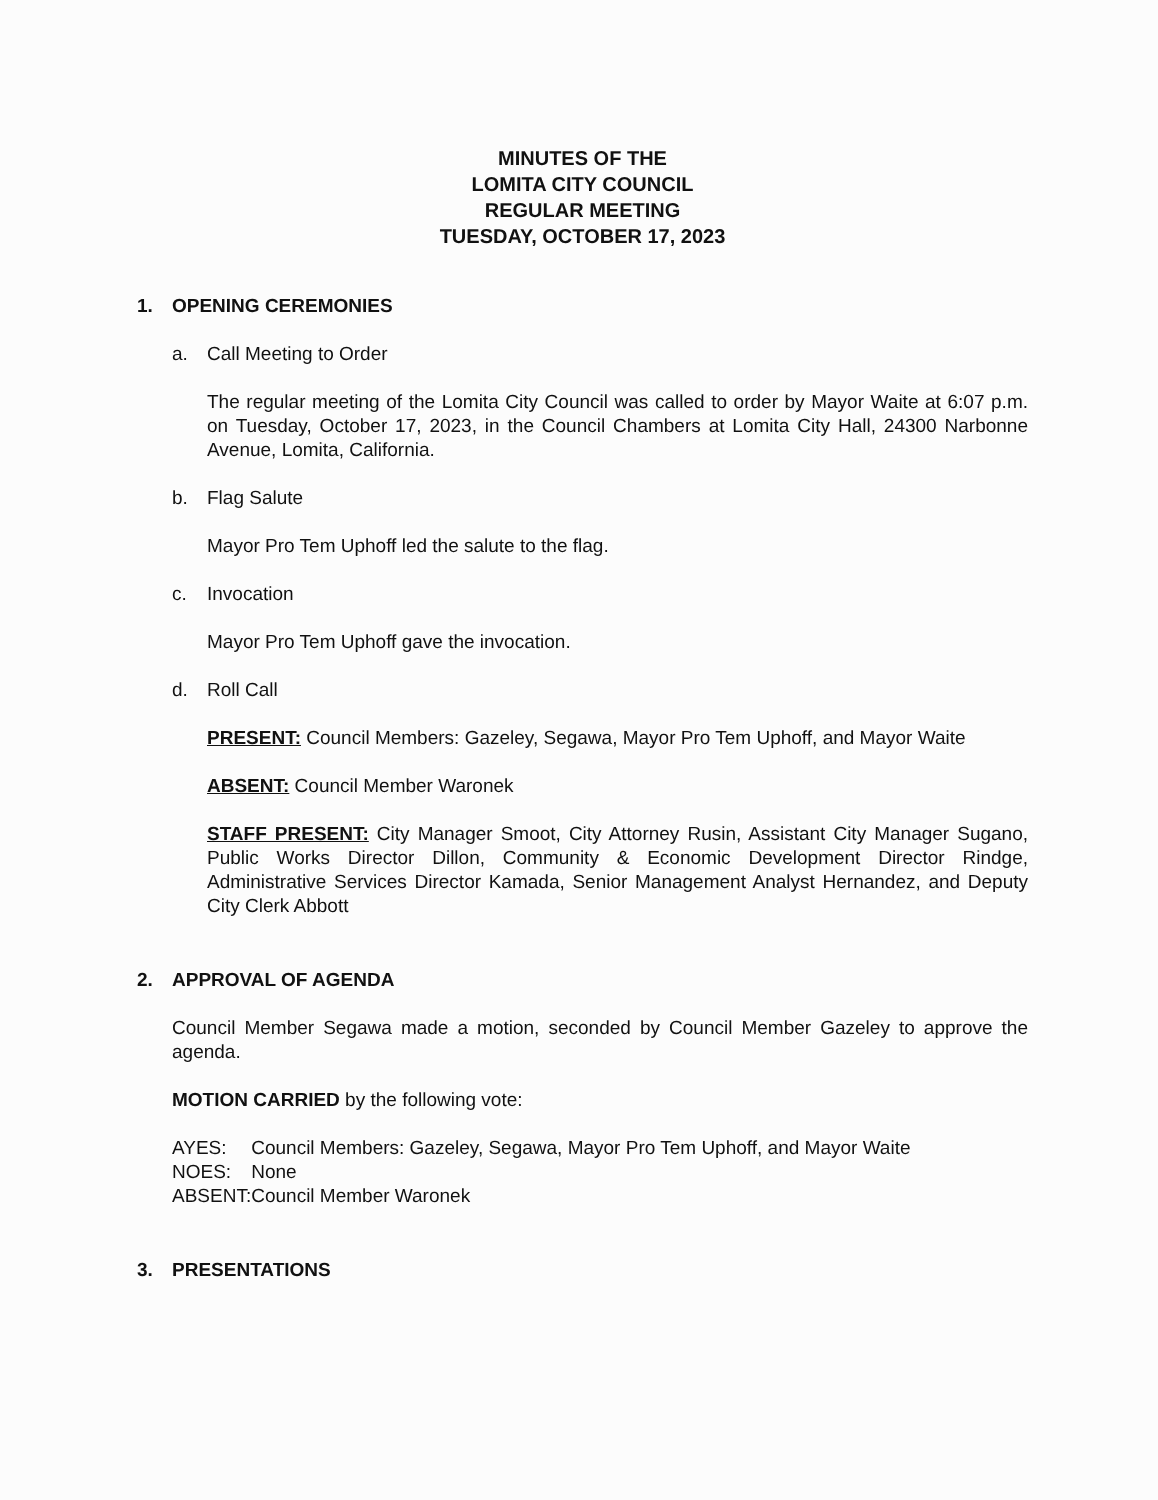MINUTES OF THE
LOMITA CITY COUNCIL
REGULAR MEETING
TUESDAY, OCTOBER 17, 2023
1. OPENING CEREMONIES
a. Call Meeting to Order
The regular meeting of the Lomita City Council was called to order by Mayor Waite at 6:07 p.m. on Tuesday, October 17, 2023, in the Council Chambers at Lomita City Hall, 24300 Narbonne Avenue, Lomita, California.
b. Flag Salute
Mayor Pro Tem Uphoff led the salute to the flag.
c. Invocation
Mayor Pro Tem Uphoff gave the invocation.
d. Roll Call
PRESENT: Council Members: Gazeley, Segawa, Mayor Pro Tem Uphoff, and Mayor Waite
ABSENT: Council Member Waronek
STAFF PRESENT: City Manager Smoot, City Attorney Rusin, Assistant City Manager Sugano, Public Works Director Dillon, Community & Economic Development Director Rindge, Administrative Services Director Kamada, Senior Management Analyst Hernandez, and Deputy City Clerk Abbott
2. APPROVAL OF AGENDA
Council Member Segawa made a motion, seconded by Council Member Gazeley to approve the agenda.
MOTION CARRIED by the following vote:
| AYES: | Council Members: Gazeley, Segawa, Mayor Pro Tem Uphoff, and Mayor Waite |
| NOES: | None |
| ABSENT: | Council Member Waronek |
3. PRESENTATIONS